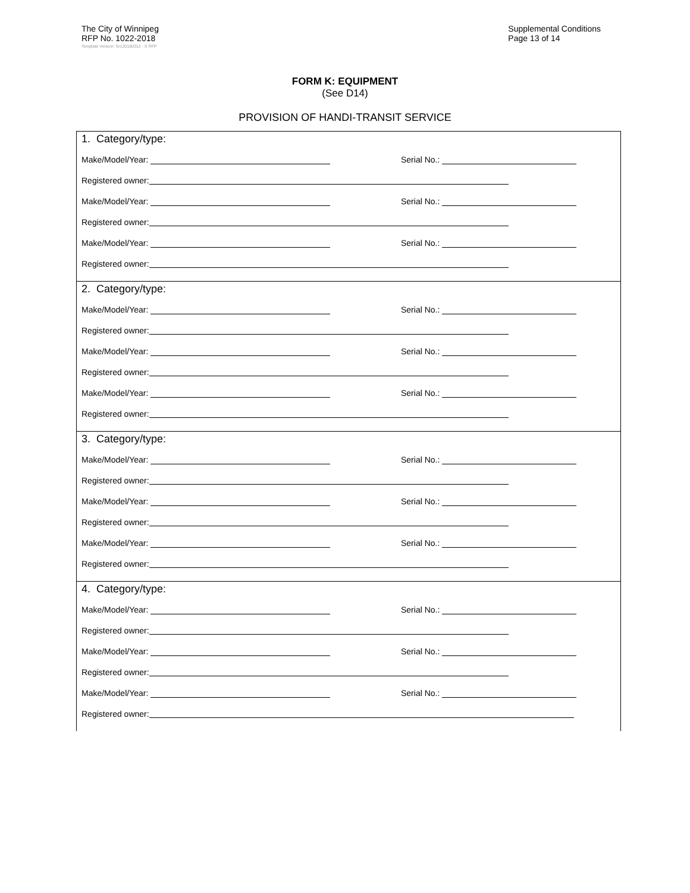The City of Winnipeg
RFP No. 1022-2018
Supplemental Conditions
Page 13 of 14
Template Version: Sr120180312 - S RFP
FORM K: EQUIPMENT
(See D14)
PROVISION OF HANDI-TRANSIT SERVICE
1. Category/type:
Make/Model/Year: Serial No.:
Registered owner:
Make/Model/Year: Serial No.:
Registered owner:
Make/Model/Year: Serial No.:
Registered owner:
2. Category/type:
Make/Model/Year: Serial No.:
Registered owner:
Make/Model/Year: Serial No.:
Registered owner:
Make/Model/Year: Serial No.:
Registered owner:
3. Category/type:
Make/Model/Year: Serial No.:
Registered owner:
Make/Model/Year: Serial No.:
Registered owner:
Make/Model/Year: Serial No.:
Registered owner:
4. Category/type:
Make/Model/Year: Serial No.:
Registered owner:
Make/Model/Year: Serial No.:
Registered owner:
Make/Model/Year: Serial No.:
Registered owner: